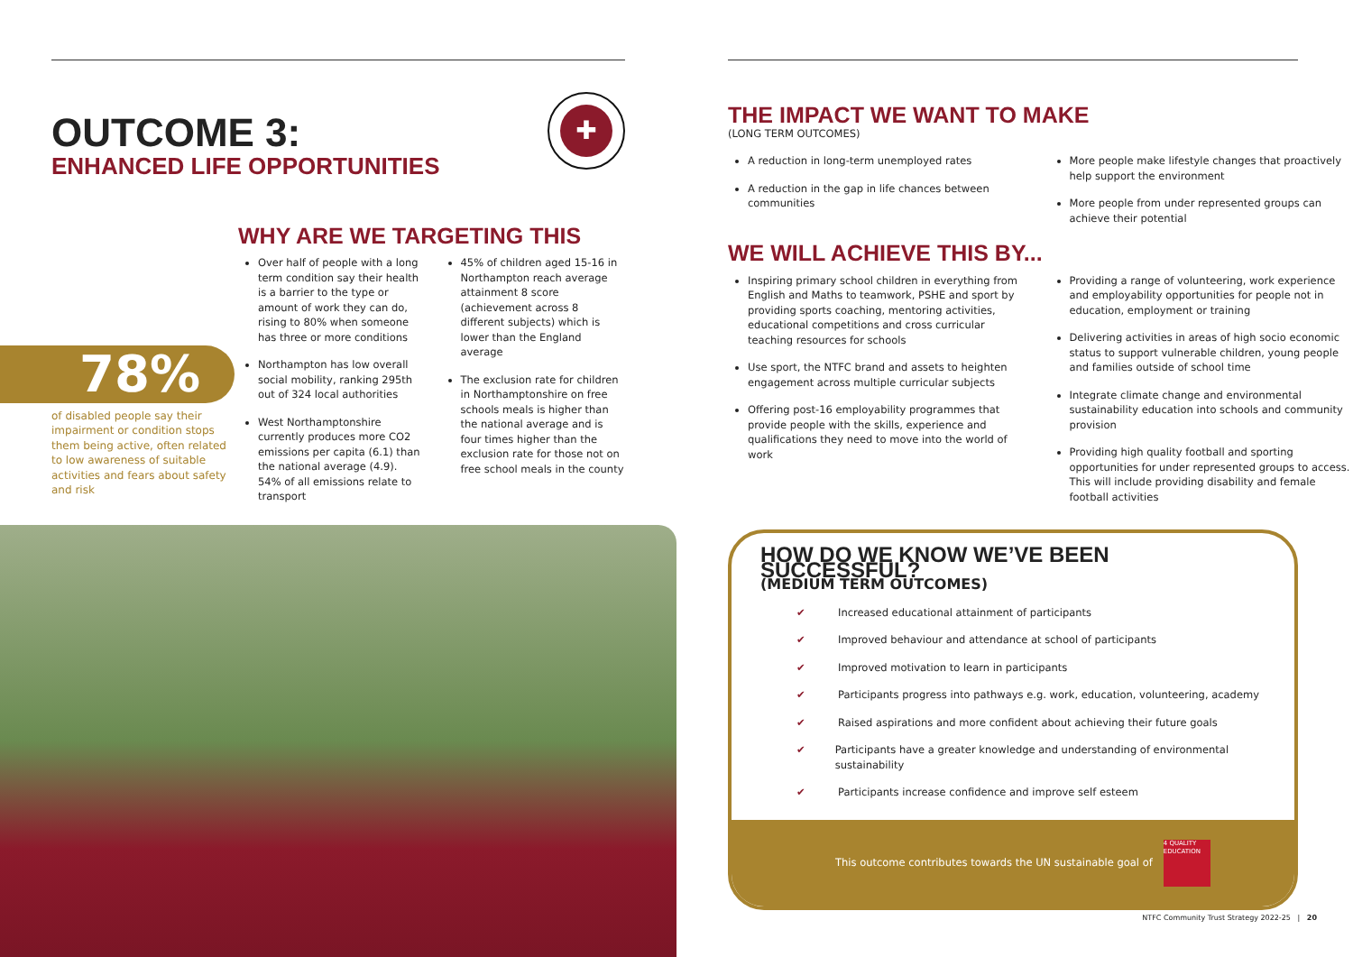OUTCOME 3:
ENHANCED LIFE OPPORTUNITIES
✚
78%
of disabled people say their impairment or condition stops them being active, often related to low awareness of suitable activities and fears about safety and risk
WHY ARE WE TARGETING THIS
Over half of people with a long term condition say their health is a barrier to the type or amount of work they can do, rising to 80% when someone has three or more conditions
Northampton has low overall social mobility, ranking 295th out of 324 local authorities
West Northamptonshire currently produces more CO2 emissions per capita (6.1) than the national average (4.9). 54% of all emissions relate to transport
45% of children aged 15-16 in Northampton reach average attainment 8 score (achievement across 8 different subjects) which is lower than the England average
The exclusion rate for children in Northamptonshire on free schools meals is higher than the national average and is four times higher than the exclusion rate for those not on free school meals in the county
THE IMPACT WE WANT TO MAKE
(LONG TERM OUTCOMES)
A reduction in long-term unemployed rates
A reduction in the gap in life chances between communities
More people make lifestyle changes that proactively help support the environment
More people from under represented groups can achieve their potential
WE WILL ACHIEVE THIS BY...
Inspiring primary school children in everything from English and Maths to teamwork, PSHE and sport by providing sports coaching, mentoring activities, educational competitions and cross curricular teaching resources for schools
Use sport, the NTFC brand and assets to heighten engagement across multiple curricular subjects
Offering post-16 employability programmes that provide people with the skills, experience and qualifications they need to move into the world of work
Providing a range of volunteering, work experience and employability opportunities for people not in education, employment or training
Delivering activities in areas of high socio economic status to support vulnerable children, young people and families outside of school time
Integrate climate change and environmental sustainability education into schools and community provision
Providing high quality football and sporting opportunities for under represented groups to access. This will include providing disability and female football activities
HOW DO WE KNOW WE’VE BEEN SUCCESSFUL?
(MEDIUM TERM OUTCOMES)
✔ Increased educational attainment of participants
✔ Improved behaviour and attendance at school of participants
✔ Improved motivation to learn in participants
✔ Participants progress into pathways e.g. work, education, volunteering, academy
✔ Raised aspirations and more confident about achieving their future goals
✔ Participants have a greater knowledge and understanding of environmental sustainability
✔ Participants increase confidence and improve self esteem
This outcome contributes towards the UN sustainable goal of
4 QUALITY EDUCATION
NTFC Community Trust Strategy 2022-25 | 20